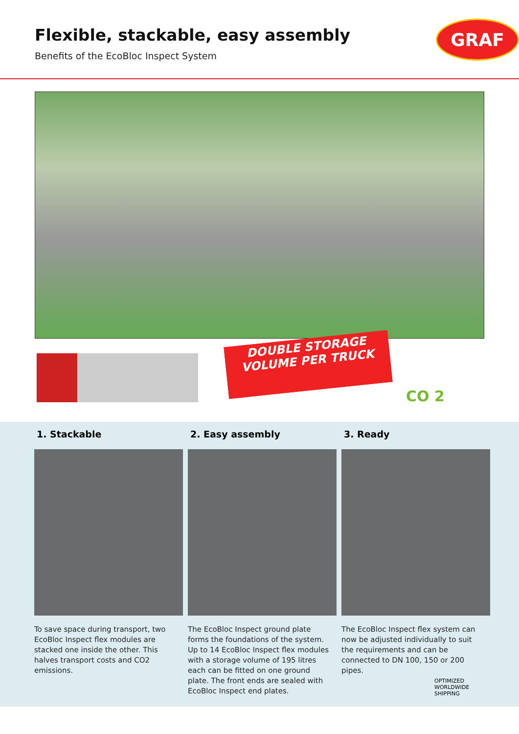Flexible, stackable, easy assembly
Benefits of the EcoBloc Inspect System
GRAF
DOUBLE STORAGE
VOLUME PER TRUCK
CO 2
1. Stackable
To save space during transport, two EcoBloc Inspect flex modules are stacked one inside the other. This halves transport costs and CO2 emissions.
2. Easy assembly
The EcoBloc Inspect ground plate forms the foundations of the system. Up to 14 EcoBloc Inspect flex modules with a storage volume of 195 litres each can be fitted on one ground plate. The front ends are sealed with EcoBloc Inspect end plates.
3. Ready
The EcoBloc Inspect flex system can now be adjusted individually to suit the requirements and can be connected to DN 100, 150 or 200 pipes.
OPTIMIZED WORLDWIDE SHIPPING